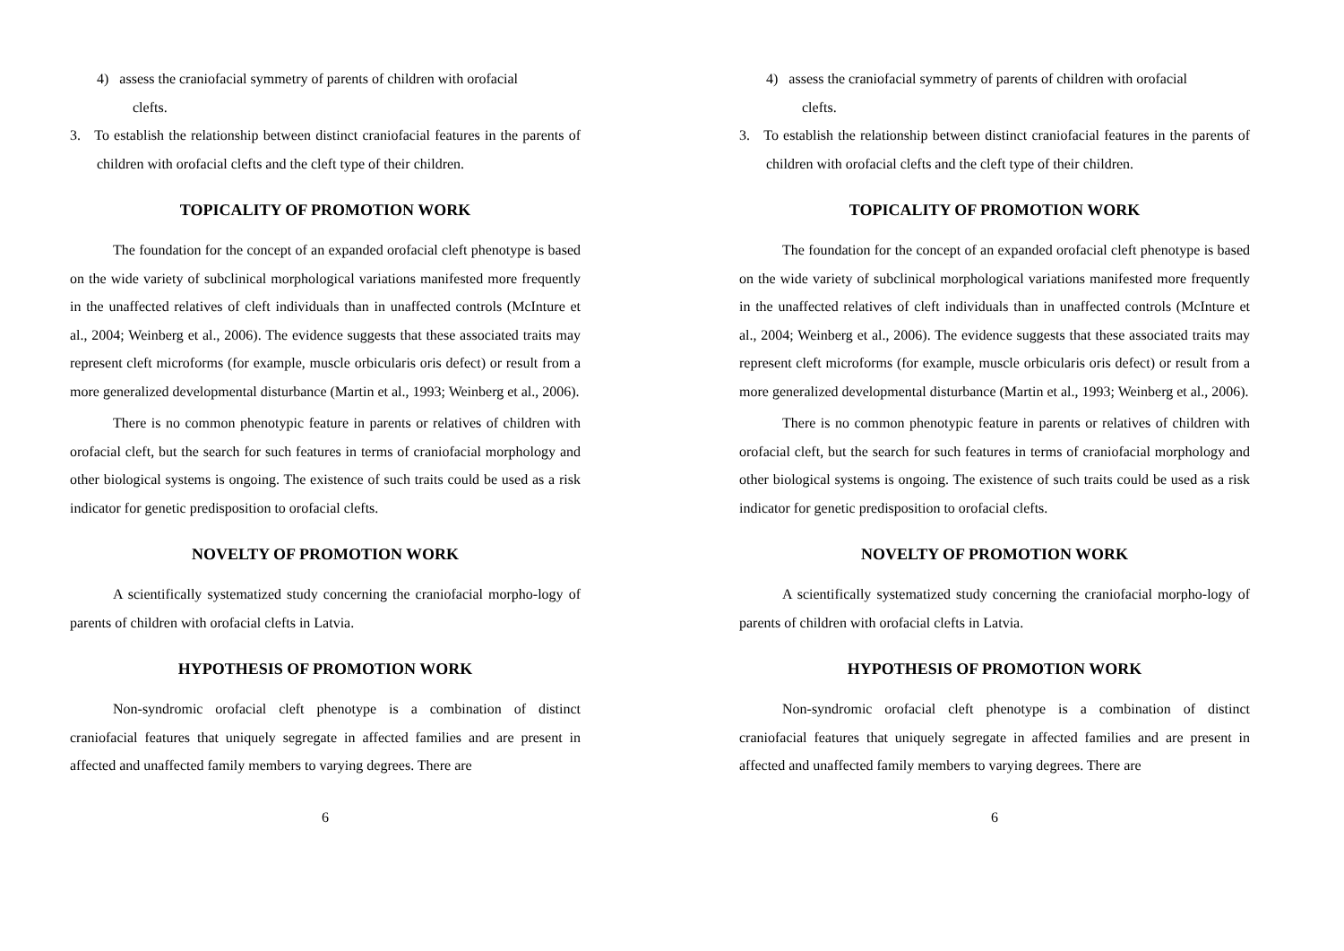4) assess the craniofacial symmetry of parents of children with orofacial
clefts.
3. To establish the relationship between distinct craniofacial features in the parents of children with orofacial clefts and the cleft type of their children.
TOPICALITY OF PROMOTION WORK
The foundation for the concept of an expanded orofacial cleft phenotype is based on the wide variety of subclinical morphological variations manifested more frequently in the unaffected relatives of cleft individuals than in unaffected controls (McInture et al., 2004; Weinberg et al., 2006). The evidence suggests that these associated traits may represent cleft microforms (for example, muscle orbicularis oris defect) or result from a more generalized developmental disturbance (Martin et al., 1993; Weinberg et al., 2006).
There is no common phenotypic feature in parents or relatives of children with orofacial cleft, but the search for such features in terms of craniofacial morphology and other biological systems is ongoing. The existence of such traits could be used as a risk indicator for genetic predisposition to orofacial clefts.
NOVELTY OF PROMOTION WORK
A scientifically systematized study concerning the craniofacial morpho-logy of parents of children with orofacial clefts in Latvia.
HYPOTHESIS OF PROMOTION WORK
Non-syndromic orofacial cleft phenotype is a combination of distinct craniofacial features that uniquely segregate in affected families and are present in affected and unaffected family members to varying degrees. There are
6
4) assess the craniofacial symmetry of parents of children with orofacial
clefts.
3. To establish the relationship between distinct craniofacial features in the parents of children with orofacial clefts and the cleft type of their children.
TOPICALITY OF PROMOTION WORK
The foundation for the concept of an expanded orofacial cleft phenotype is based on the wide variety of subclinical morphological variations manifested more frequently in the unaffected relatives of cleft individuals than in unaffected controls (McInture et al., 2004; Weinberg et al., 2006). The evidence suggests that these associated traits may represent cleft microforms (for example, muscle orbicularis oris defect) or result from a more generalized developmental disturbance (Martin et al., 1993; Weinberg et al., 2006).
There is no common phenotypic feature in parents or relatives of children with orofacial cleft, but the search for such features in terms of craniofacial morphology and other biological systems is ongoing. The existence of such traits could be used as a risk indicator for genetic predisposition to orofacial clefts.
NOVELTY OF PROMOTION WORK
A scientifically systematized study concerning the craniofacial morpho-logy of parents of children with orofacial clefts in Latvia.
HYPOTHESIS OF PROMOTION WORK
Non-syndromic orofacial cleft phenotype is a combination of distinct craniofacial features that uniquely segregate in affected families and are present in affected and unaffected family members to varying degrees. There are
6